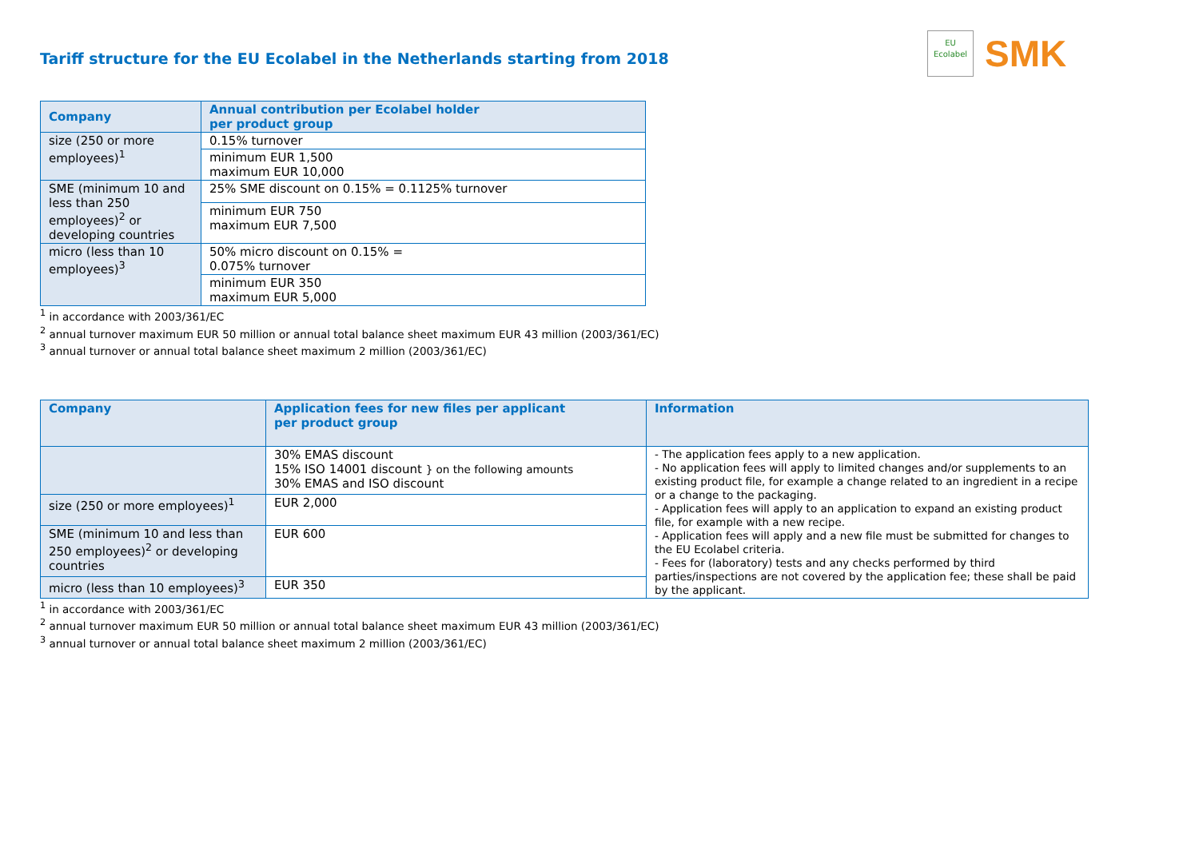Tariff structure for the EU Ecolabel in the Netherlands starting from 2018
EU
Ecolabel
SMK
| Company | Annual contribution per Ecolabel holder per product group |
| --- | --- |
| size (250 or more employees)<sup>1</sup> | 0.15% turnover |
| | minimum EUR 1,500 maximum EUR 10,000 |
| SME (minimum 10 and less than 250 employees)<sup>2</sup> or developing countries | 25% SME discount on 0.15% = 0.1125% turnover |
| | minimum EUR 750 maximum EUR 7,500 |
| micro (less than 10 employees)<sup>3</sup> | 50% micro discount on 0.15% = 0.075% turnover |
| | minimum EUR 350 maximum EUR 5,000 |
<sup>1</sup> in accordance with 2003/361/EC
<sup>2</sup> annual turnover maximum EUR 50 million or annual total balance sheet maximum EUR 43 million (2003/361/EC)
<sup>3</sup> annual turnover or annual total balance sheet maximum 2 million (2003/361/EC)
| Company | Application fees for new files per applicant per product group | Information |
| --- | --- | --- |
| | 30% EMAS discount 15% ISO 14001 discount } on the following amounts 30% EMAS and ISO discount | - The application fees apply to a new application. - No application fees will apply to limited changes and/or supplements to an existing product file, for example a change related to an ingredient in a recipe or a change to the packaging. - Application fees will apply to an application to expand an existing product file, for example with a new recipe. - Application fees will apply and a new file must be submitted for changes to the EU Ecolabel criteria. - Fees for (laboratory) tests and any checks performed by third parties/inspections are not covered by the application fee; these shall be paid by the applicant. |
| size (250 or more employees)<sup>1</sup> | EUR 2,000 | |
| SME (minimum 10 and less than 250 employees)<sup>2</sup> or developing countries | EUR 600 | |
| micro (less than 10 employees)<sup>3</sup> | EUR 350 | |
<sup>1</sup> in accordance with 2003/361/EC
<sup>2</sup> annual turnover maximum EUR 50 million or annual total balance sheet maximum EUR 43 million (2003/361/EC)
<sup>3</sup> annual turnover or annual total balance sheet maximum 2 million (2003/361/EC)